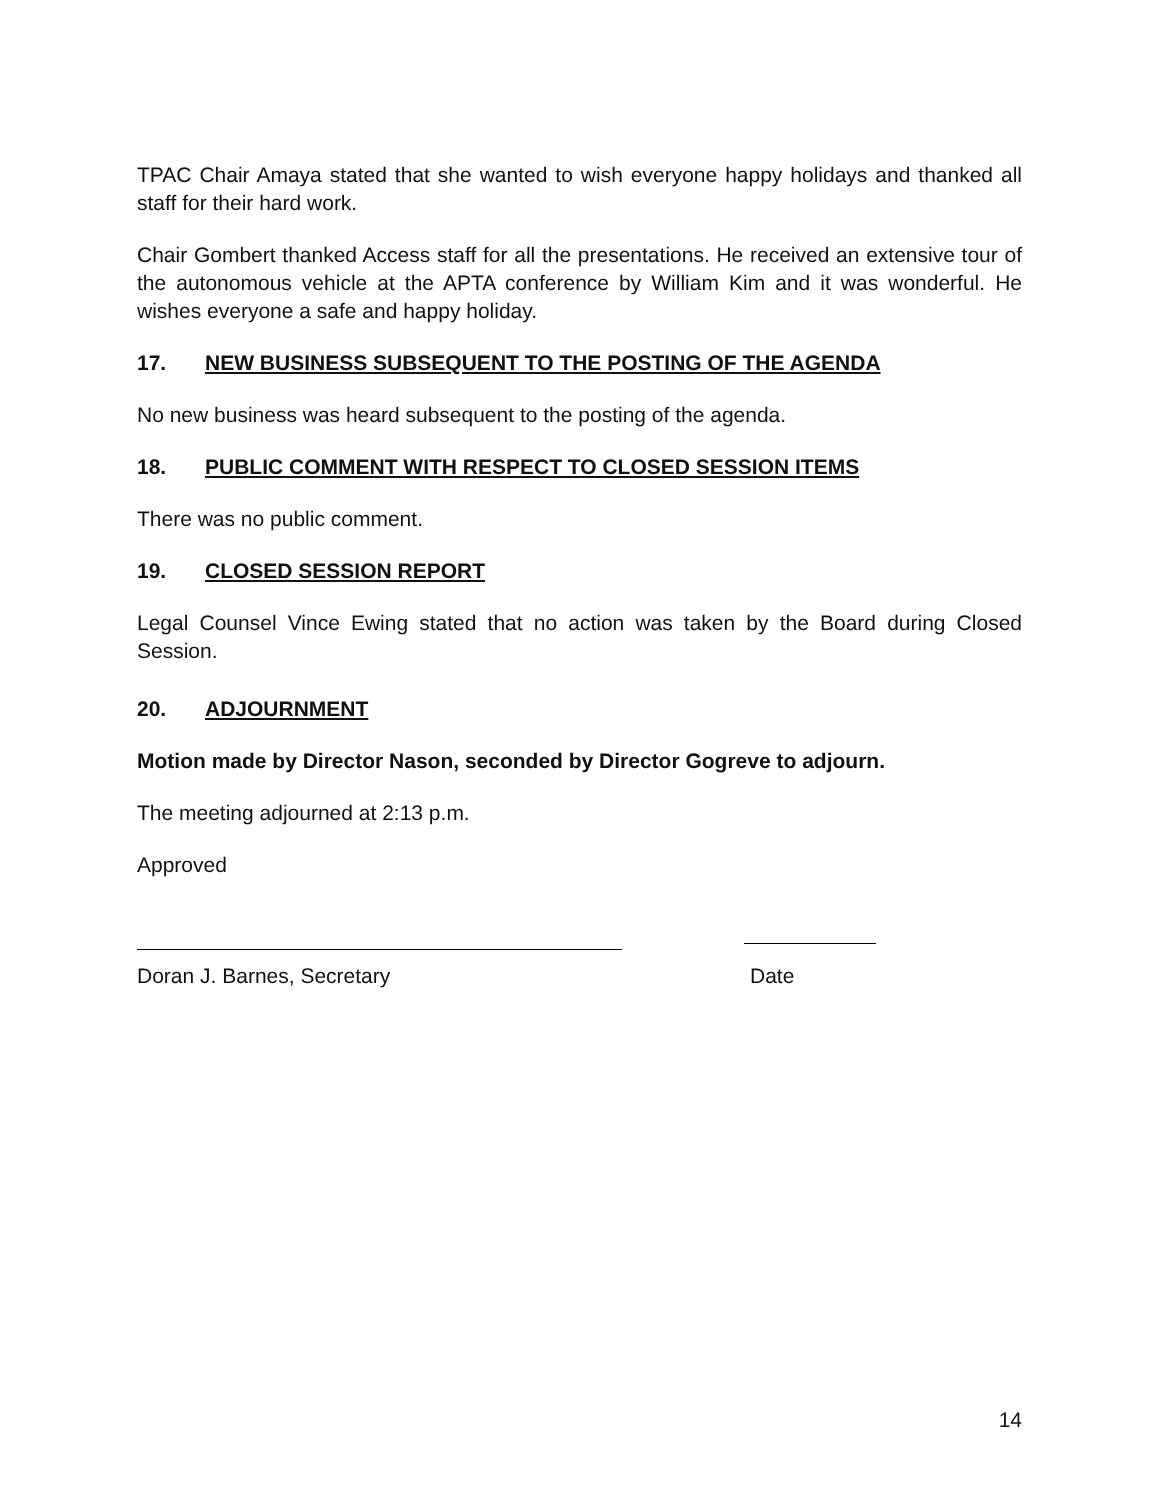TPAC Chair Amaya stated that she wanted to wish everyone happy holidays and thanked all staff for their hard work.
Chair Gombert thanked Access staff for all the presentations. He received an extensive tour of the autonomous vehicle at the APTA conference by William Kim and it was wonderful. He wishes everyone a safe and happy holiday.
17. NEW BUSINESS SUBSEQUENT TO THE POSTING OF THE AGENDA
No new business was heard subsequent to the posting of the agenda.
18. PUBLIC COMMENT WITH RESPECT TO CLOSED SESSION ITEMS
There was no public comment.
19. CLOSED SESSION REPORT
Legal Counsel Vince Ewing stated that no action was taken by the Board during Closed Session.
20. ADJOURNMENT
Motion made by Director Nason, seconded by Director Gogreve to adjourn.
The meeting adjourned at 2:13 p.m.
Approved
Doran J. Barnes, Secretary
Date
14